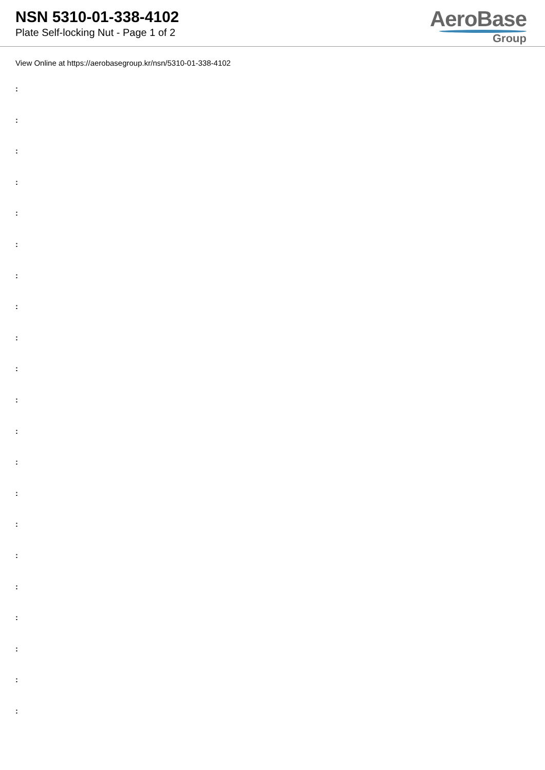NSN 5310-01-338-4102
Plate Self-locking Nut - Page 1 of 2
AeroBase
Group
View Online at https://aerobasegroup.kr/nsn/5310-01-338-4102
:
:
:
:
:
:
:
:
:
:
:
:
:
:
:
:
:
:
:
:
: